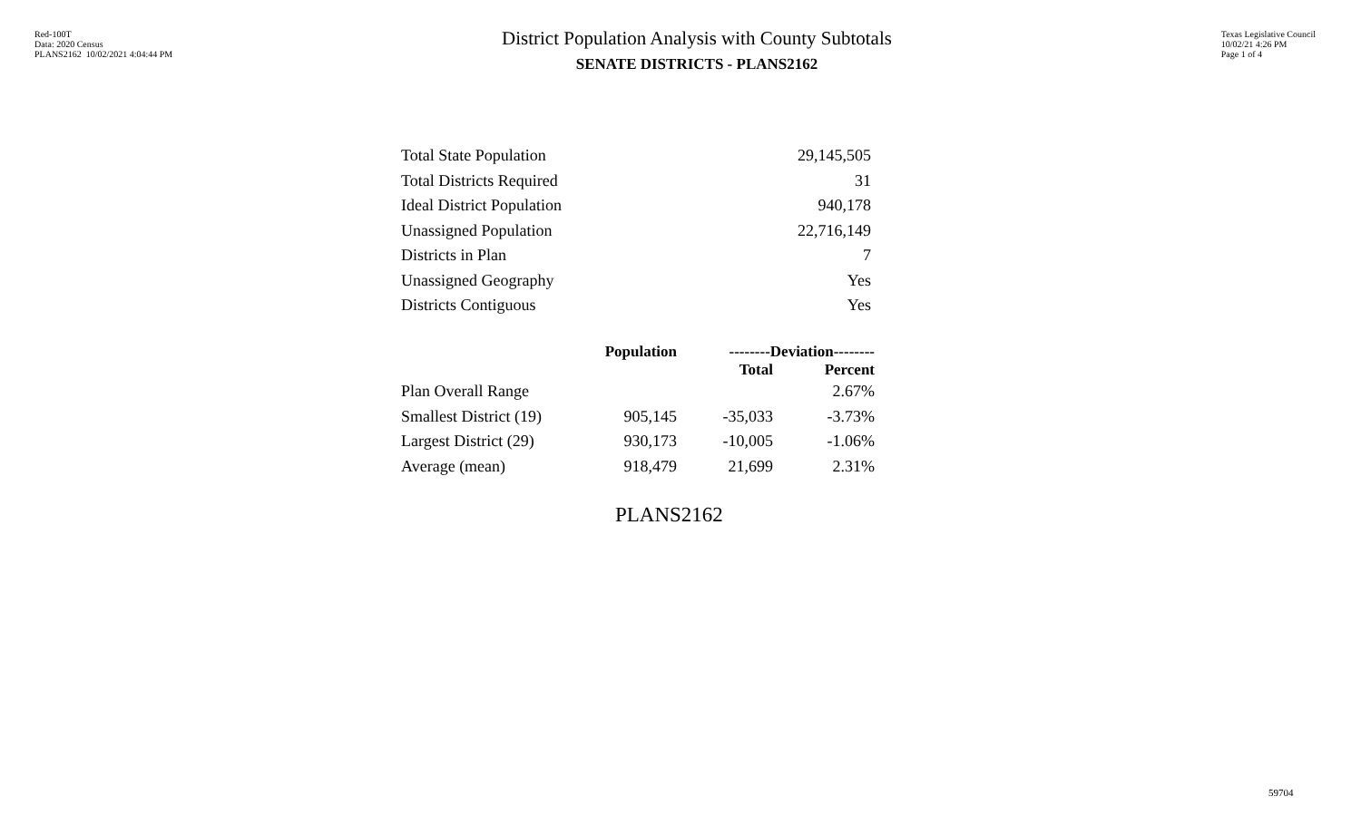Red-100T
Data: 2020 Census
PLANS2162 10/02/2021 4:04:44 PM
District Population Analysis with County Subtotals
SENATE DISTRICTS - PLANS2162
Texas Legislative Council
10/02/21 4:26 PM
Page 1 of 4
| Total State Population | 29,145,505 |
| Total Districts Required | 31 |
| Ideal District Population | 940,178 |
| Unassigned Population | 22,716,149 |
| Districts in Plan | 7 |
| Unassigned Geography | Yes |
| Districts Contiguous | Yes |
| | Population | --------Deviation-------- | |
| --- | --- | --- | --- |
| | | Total | Percent |
| Plan Overall Range | | | 2.67% |
| Smallest District (19) | 905,145 | -35,033 | -3.73% |
| Largest District (29) | 930,173 | -10,005 | -1.06% |
| Average (mean) | 918,479 | 21,699 | 2.31% |
PLANS2162
59704